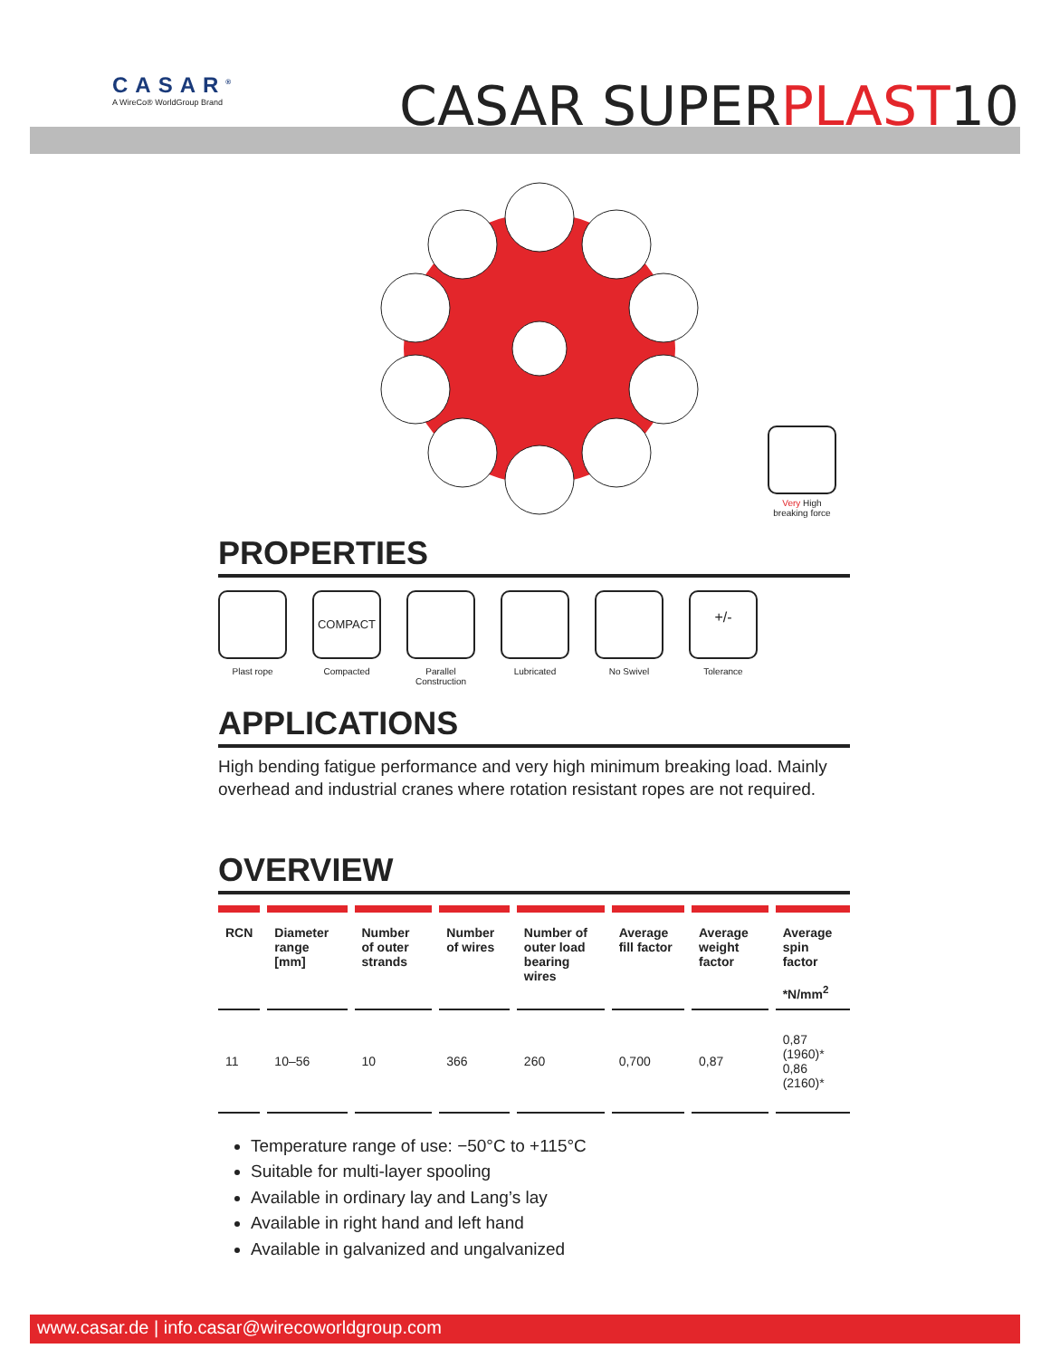CASAR<sup>®</sup>
A WireCo® WorldGroup Brand
CASAR SUPER PLAST 10
Very High
breaking force
PROPERTIES
Plast rope
COMPACT
Compacted
Parallel Construction
Lubricated No Swivel
+/-
Tolerance
APPLICATIONS
High bending fatigue performance and very high minimum breaking load. Mainly overhead and industrial cranes where rotation resistant ropes are not required.
OVERVIEW
| RCN | Diameter range [mm] | Number of outer strands | Number of wires | Number of outer load bearing wires | Average fill factor | Average weight factor | Average spin factor *N/mm<sup>2</sup> |
| --- | --- | --- | --- | --- | --- | --- | --- |
| 11 | 10–56 | 10 | 366 | 260 | 0,700 | 0,87 | 0,87 (1960)* 0,86 (2160)* |
Temperature range of use: −50°C to +115°C
Suitable for multi-layer spooling
Available in ordinary lay and Lang’s lay
Available in right hand and left hand
Available in galvanized and ungalvanized
www.casar.de | info.casar@wirecoworldgroup.com